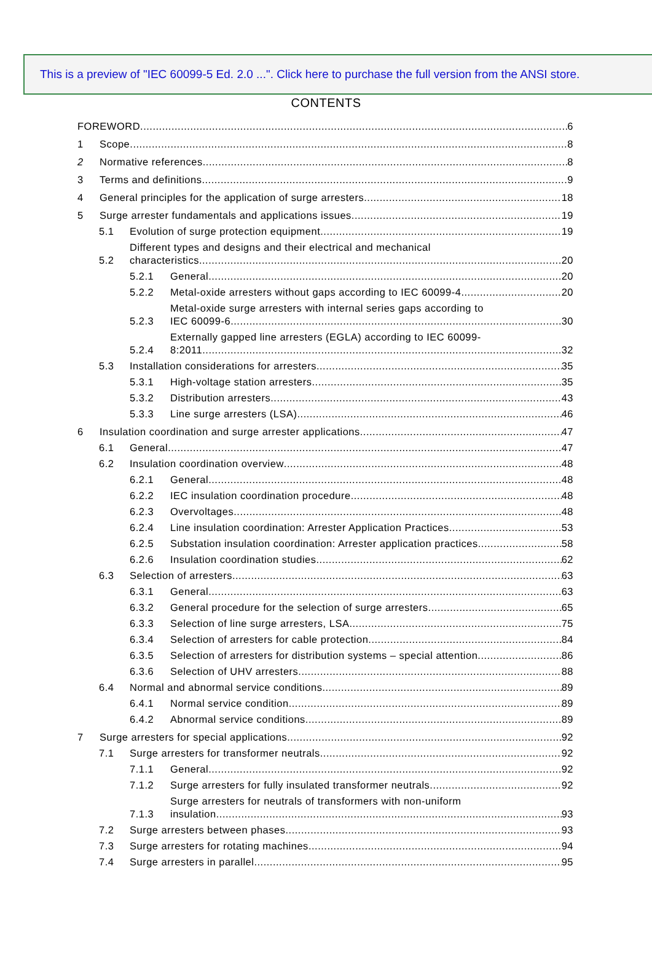This is a preview of "IEC 60099-5 Ed. 2.0 ...". Click here to purchase the full version from the ANSI store.
CONTENTS
FOREWORD
6
1
Scope
8
2
Normative references
8
3
Terms and definitions
9
4
General principles for the application of surge arresters
18
5
Surge arrester fundamentals and applications issues
19
5.1
Evolution of surge protection equipment
19
5.2
Different types and designs and their electrical and mechanical
characteristics
20
5.2.1
General
20
5.2.2
Metal-oxide arresters without gaps according to IEC 60099-4
20
5.2.3
Metal-oxide surge arresters with internal series gaps according to
IEC 60099-6
30
5.2.4
Externally gapped line arresters (EGLA) according to IEC 60099-
8:2011
32
5.3
Installation considerations for arresters
35
5.3.1
High-voltage station arresters
35
5.3.2
Distribution arresters
43
5.3.3
Line surge arresters (LSA)
46
6
Insulation coordination and surge arrester applications
47
6.1
General
47
6.2
Insulation coordination overview
48
6.2.1
General
48
6.2.2
IEC insulation coordination procedure
48
6.2.3
Overvoltages
48
6.2.4
Line insulation coordination: Arrester Application Practices
53
6.2.5
Substation insulation coordination: Arrester application practices
58
6.2.6
Insulation coordination studies
62
6.3
Selection of arresters
63
6.3.1
General
63
6.3.2
General procedure for the selection of surge arresters
65
6.3.3
Selection of line surge arresters, LSA
75
6.3.4
Selection of arresters for cable protection
84
6.3.5
Selection of arresters for distribution systems – special attention
86
6.3.6
Selection of UHV arresters
88
6.4
Normal and abnormal service conditions
89
6.4.1
Normal service condition
89
6.4.2
Abnormal service conditions
89
7
Surge arresters for special applications
92
7.1
Surge arresters for transformer neutrals
92
7.1.1
General
92
7.1.2
Surge arresters for fully insulated transformer neutrals
92
7.1.3
Surge arresters for neutrals of transformers with non-uniform
insulation
93
7.2
Surge arresters between phases
93
7.3
Surge arresters for rotating machines
94
7.4
Surge arresters in parallel
95